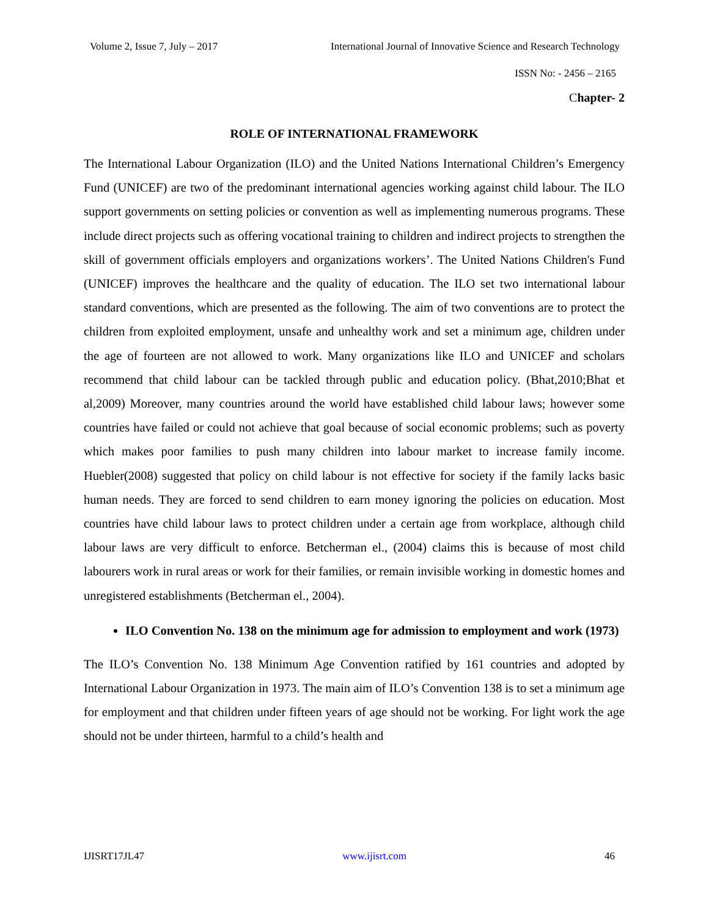Volume 2, Issue 7, July – 2017 International Journal of Innovative Science and Research Technology
ISSN No: - 2456 – 2165
Chapter- 2
ROLE OF INTERNATIONAL FRAMEWORK
The International Labour Organization (ILO) and the United Nations International Children’s Emergency Fund (UNICEF) are two of the predominant international agencies working against child labour. The ILO support governments on setting policies or convention as well as implementing numerous programs. These include direct projects such as offering vocational training to children and indirect projects to strengthen the skill of government officials employers and organizations workers’. The United Nations Children's Fund (UNICEF) improves the healthcare and the quality of education. The ILO set two international labour standard conventions, which are presented as the following. The aim of two conventions are to protect the children from exploited employment, unsafe and unhealthy work and set a minimum age, children under the age of fourteen are not allowed to work. Many organizations like ILO and UNICEF and scholars recommend that child labour can be tackled through public and education policy. (Bhat,2010;Bhat et al,2009) Moreover, many countries around the world have established child labour laws; however some countries have failed or could not achieve that goal because of social economic problems; such as poverty which makes poor families to push many children into labour market to increase family income. Huebler(2008) suggested that policy on child labour is not effective for society if the family lacks basic human needs. They are forced to send children to earn money ignoring the policies on education. Most countries have child labour laws to protect children under a certain age from workplace, although child labour laws are very difficult to enforce. Betcherman el., (2004) claims this is because of most child labourers work in rural areas or work for their families, or remain invisible working in domestic homes and unregistered establishments (Betcherman el., 2004).
ILO Convention No. 138 on the minimum age for admission to employment and work (1973)
The ILO’s Convention No. 138 Minimum Age Convention ratified by 161 countries and adopted by International Labour Organization in 1973. The main aim of ILO’s Convention 138 is to set a minimum age for employment and that children under fifteen years of age should not be working. For light work the age should not be under thirteen, harmful to a child’s health and
IJISRT17JL47 www.ijisrt.com 46